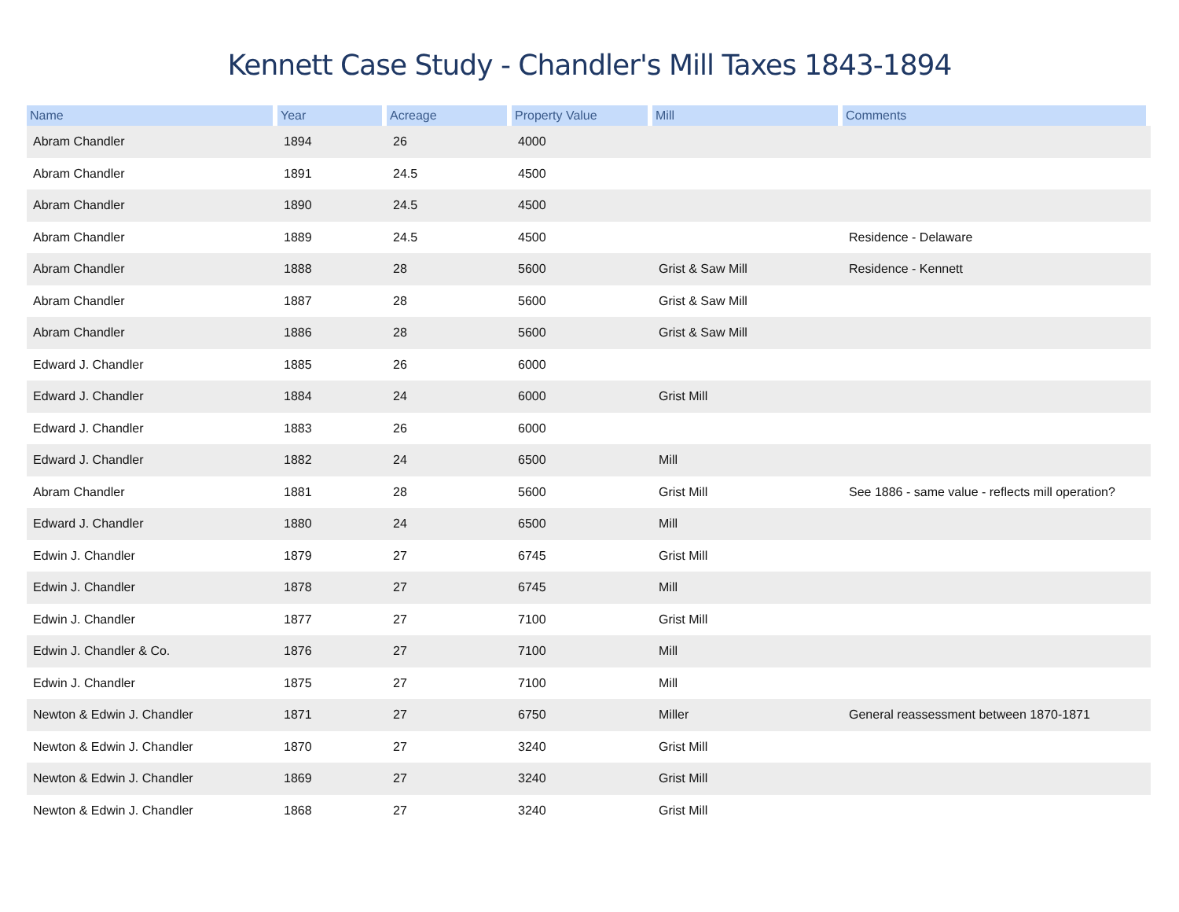Kennett Case Study - Chandler's Mill Taxes 1843-1894
| Name | Year | Acreage | Property Value | Mill | Comments |
| --- | --- | --- | --- | --- | --- |
| Abram Chandler | 1894 | 26 | 4000 | | |
| Abram Chandler | 1891 | 24.5 | 4500 | | |
| Abram Chandler | 1890 | 24.5 | 4500 | | |
| Abram Chandler | 1889 | 24.5 | 4500 | | Residence - Delaware |
| Abram Chandler | 1888 | 28 | 5600 | Grist & Saw Mill | Residence - Kennett |
| Abram Chandler | 1887 | 28 | 5600 | Grist & Saw Mill | |
| Abram Chandler | 1886 | 28 | 5600 | Grist & Saw Mill | |
| Edward J. Chandler | 1885 | 26 | 6000 | | |
| Edward J. Chandler | 1884 | 24 | 6000 | Grist Mill | |
| Edward J. Chandler | 1883 | 26 | 6000 | | |
| Edward J. Chandler | 1882 | 24 | 6500 | Mill | |
| Abram Chandler | 1881 | 28 | 5600 | Grist Mill | See 1886 - same value - reflects mill operation? |
| Edward J. Chandler | 1880 | 24 | 6500 | Mill | |
| Edwin J. Chandler | 1879 | 27 | 6745 | Grist Mill | |
| Edwin J. Chandler | 1878 | 27 | 6745 | Mill | |
| Edwin J. Chandler | 1877 | 27 | 7100 | Grist Mill | |
| Edwin J. Chandler & Co. | 1876 | 27 | 7100 | Mill | |
| Edwin J. Chandler | 1875 | 27 | 7100 | Mill | |
| Newton & Edwin J. Chandler | 1871 | 27 | 6750 | Miller | General reassessment between 1870-1871 |
| Newton & Edwin J. Chandler | 1870 | 27 | 3240 | Grist Mill | |
| Newton & Edwin J. Chandler | 1869 | 27 | 3240 | Grist Mill | |
| Newton & Edwin J. Chandler | 1868 | 27 | 3240 | Grist Mill | |